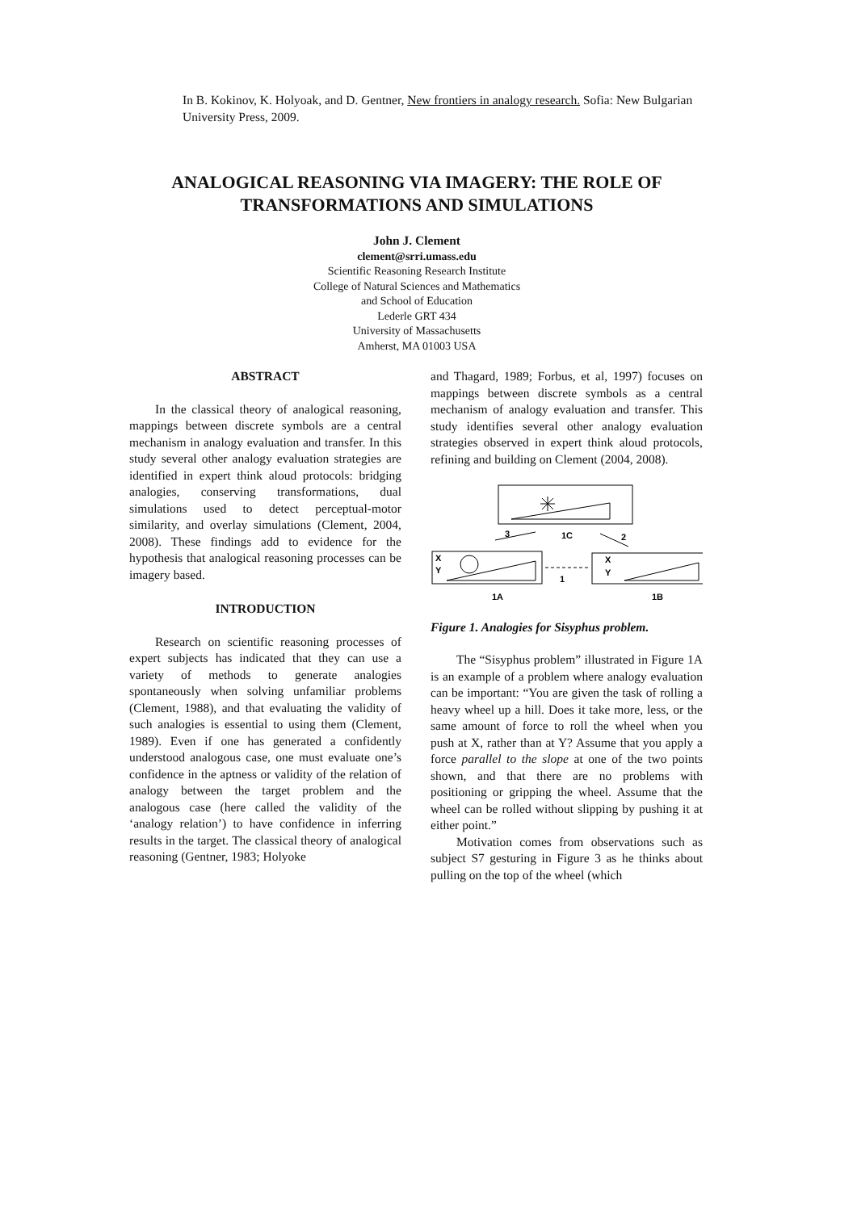In B. Kokinov, K. Holyoak, and D. Gentner, New frontiers in analogy research. Sofia: New Bulgarian University Press, 2009.
ANALOGICAL REASONING VIA IMAGERY: THE ROLE OF TRANSFORMATIONS AND SIMULATIONS
John J. Clement
clement@srri.umass.edu
Scientific Reasoning Research Institute
College of Natural Sciences and Mathematics
and School of Education
Lederle GRT 434
University of Massachusetts
Amherst, MA 01003 USA
ABSTRACT
In the classical theory of analogical reasoning, mappings between discrete symbols are a central mechanism in analogy evaluation and transfer. In this study several other analogy evaluation strategies are identified in expert think aloud protocols: bridging analogies, conserving transformations, dual simulations used to detect perceptual-motor similarity, and overlay simulations (Clement, 2004, 2008). These findings add to evidence for the hypothesis that analogical reasoning processes can be imagery based.
INTRODUCTION
Research on scientific reasoning processes of expert subjects has indicated that they can use a variety of methods to generate analogies spontaneously when solving unfamiliar problems (Clement, 1988), and that evaluating the validity of such analogies is essential to using them (Clement, 1989). Even if one has generated a confidently understood analogous case, one must evaluate one’s confidence in the aptness or validity of the relation of analogy between the target problem and the analogous case (here called the validity of the ‘analogy relation’) to have confidence in inferring results in the target. The classical theory of analogical reasoning (Gentner, 1983; Holyoke
and Thagard, 1989; Forbus, et al, 1997) focuses on mappings between discrete symbols as a central mechanism of analogy evaluation and transfer. This study identifies several other analogy evaluation strategies observed in expert think aloud protocols, refining and building on Clement (2004, 2008).
3
1C
2
X
Y
1
X
Y
1A
1B
Figure 1. Analogies for Sisyphus problem.
The “Sisyphus problem” illustrated in Figure 1A is an example of a problem where analogy evaluation can be important: “You are given the task of rolling a heavy wheel up a hill. Does it take more, less, or the same amount of force to roll the wheel when you push at X, rather than at Y? Assume that you apply a force parallel to the slope at one of the two points shown, and that there are no problems with positioning or gripping the wheel. Assume that the wheel can be rolled without slipping by pushing it at either point.”
Motivation comes from observations such as subject S7 gesturing in Figure 3 as he thinks about pulling on the top of the wheel (which